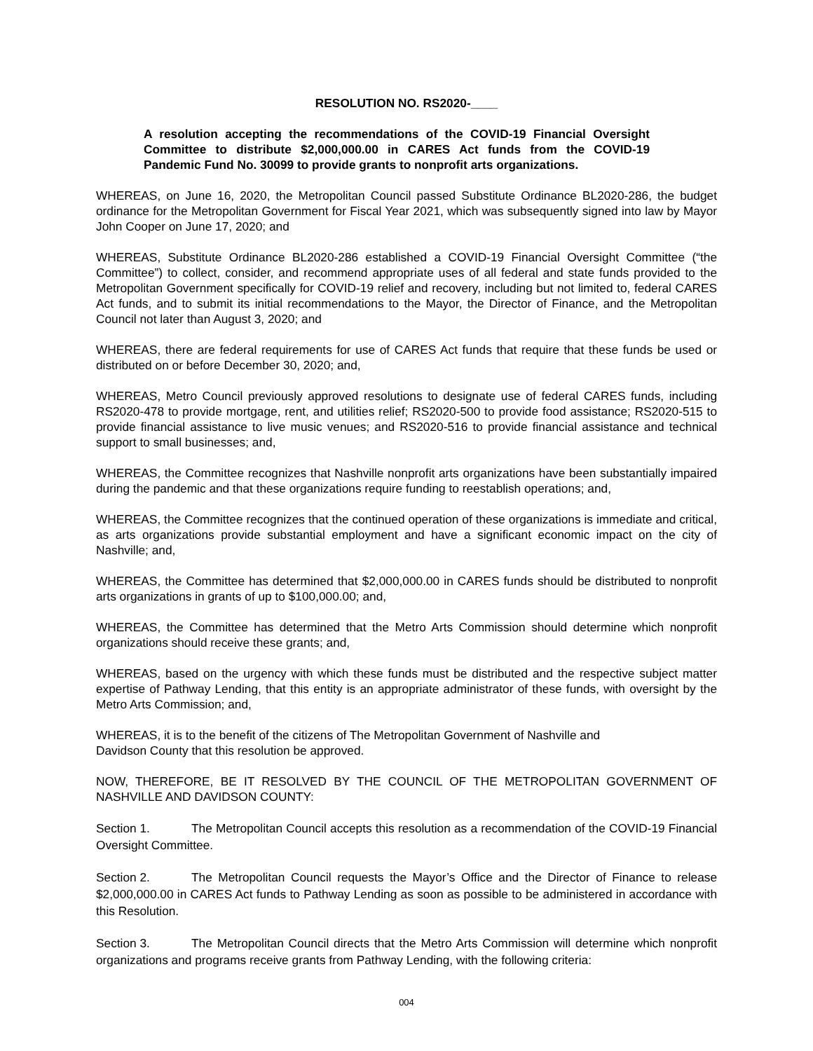RESOLUTION NO. RS2020-____
A resolution accepting the recommendations of the COVID-19 Financial Oversight Committee to distribute $2,000,000.00 in CARES Act funds from the COVID-19 Pandemic Fund No. 30099 to provide grants to nonprofit arts organizations.
WHEREAS, on June 16, 2020, the Metropolitan Council passed Substitute Ordinance BL2020-286, the budget ordinance for the Metropolitan Government for Fiscal Year 2021, which was subsequently signed into law by Mayor John Cooper on June 17, 2020; and
WHEREAS, Substitute Ordinance BL2020-286 established a COVID-19 Financial Oversight Committee (“the Committee”) to collect, consider, and recommend appropriate uses of all federal and state funds provided to the Metropolitan Government specifically for COVID-19 relief and recovery, including but not limited to, federal CARES Act funds, and to submit its initial recommendations to the Mayor, the Director of Finance, and the Metropolitan Council not later than August 3, 2020; and
WHEREAS, there are federal requirements for use of CARES Act funds that require that these funds be used or distributed on or before December 30, 2020; and,
WHEREAS, Metro Council previously approved resolutions to designate use of federal CARES funds, including RS2020-478 to provide mortgage, rent, and utilities relief; RS2020-500 to provide food assistance; RS2020-515 to provide financial assistance to live music venues; and RS2020-516 to provide financial assistance and technical support to small businesses; and,
WHEREAS, the Committee recognizes that Nashville nonprofit arts organizations have been substantially impaired during the pandemic and that these organizations require funding to reestablish operations; and,
WHEREAS, the Committee recognizes that the continued operation of these organizations is immediate and critical, as arts organizations provide substantial employment and have a significant economic impact on the city of Nashville; and,
WHEREAS, the Committee has determined that $2,000,000.00 in CARES funds should be distributed to nonprofit arts organizations in grants of up to $100,000.00; and,
WHEREAS, the Committee has determined that the Metro Arts Commission should determine which nonprofit organizations should receive these grants; and,
WHEREAS, based on the urgency with which these funds must be distributed and the respective subject matter expertise of Pathway Lending, that this entity is an appropriate administrator of these funds, with oversight by the Metro Arts Commission; and,
WHEREAS, it is to the benefit of the citizens of The Metropolitan Government of Nashville and
Davidson County that this resolution be approved.
NOW, THEREFORE, BE IT RESOLVED BY THE COUNCIL OF THE METROPOLITAN GOVERNMENT OF NASHVILLE AND DAVIDSON COUNTY:
Section 1. The Metropolitan Council accepts this resolution as a recommendation of the COVID-19 Financial Oversight Committee.
Section 2. The Metropolitan Council requests the Mayor’s Office and the Director of Finance to release $2,000,000.00 in CARES Act funds to Pathway Lending as soon as possible to be administered in accordance with this Resolution.
Section 3. The Metropolitan Council directs that the Metro Arts Commission will determine which nonprofit organizations and programs receive grants from Pathway Lending, with the following criteria:
004